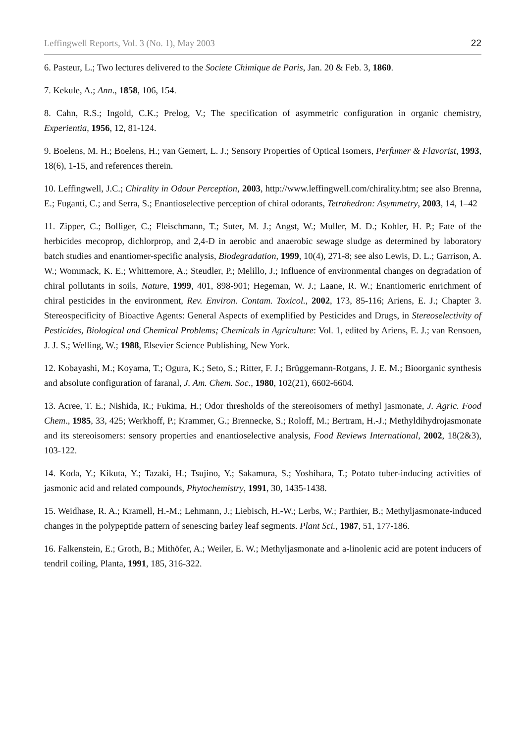Leffingwell Reports, Vol. 3 (No. 1), May 2003 22
6. Pasteur, L.; Two lectures delivered to the Societe Chimique de Paris, Jan. 20 & Feb. 3, 1860.
7. Kekule, A.; Ann., 1858, 106, 154.
8. Cahn, R.S.; Ingold, C.K.; Prelog, V.; The specification of asymmetric configuration in organic chemistry, Experientia, 1956, 12, 81-124.
9. Boelens, M. H.; Boelens, H.; van Gemert, L. J.; Sensory Properties of Optical Isomers, Perfumer & Flavorist, 1993, 18(6), 1-15, and references therein.
10. Leffingwell, J.C.; Chirality in Odour Perception, 2003, http://www.leffingwell.com/chirality.htm; see also Brenna, E.; Fuganti, C.; and Serra, S.; Enantioselective perception of chiral odorants, Tetrahedron: Asymmetry, 2003, 14, 1–42
11. Zipper, C.; Bolliger, C.; Fleischmann, T.; Suter, M. J.; Angst, W.; Muller, M. D.; Kohler, H. P.; Fate of the herbicides mecoprop, dichlorprop, and 2,4-D in aerobic and anaerobic sewage sludge as determined by laboratory batch studies and enantiomer-specific analysis, Biodegradation, 1999, 10(4), 271-8; see also Lewis, D. L.; Garrison, A. W.; Wommack, K. E.; Whittemore, A.; Steudler, P.; Melillo, J.; Influence of environmental changes on degradation of chiral pollutants in soils, Nature, 1999, 401, 898-901; Hegeman, W. J.; Laane, R. W.; Enantiomeric enrichment of chiral pesticides in the environment, Rev. Environ. Contam. Toxicol., 2002, 173, 85-116; Ariens, E. J.; Chapter 3. Stereospecificity of Bioactive Agents: General Aspects of exemplified by Pesticides and Drugs, in Stereoselectivity of Pesticides, Biological and Chemical Problems; Chemicals in Agriculture: Vol. 1, edited by Ariens, E. J.; van Rensoen, J. J. S.; Welling, W.; 1988, Elsevier Science Publishing, New York.
12. Kobayashi, M.; Koyama, T.; Ogura, K.; Seto, S.; Ritter, F. J.; Brüggemann-Rotgans, J. E. M.; Bioorganic synthesis and absolute configuration of faranal, J. Am. Chem. Soc., 1980, 102(21), 6602-6604.
13. Acree, T. E.; Nishida, R.; Fukima, H.; Odor thresholds of the stereoisomers of methyl jasmonate, J. Agric. Food Chem., 1985, 33, 425; Werkhoff, P.; Krammer, G.; Brennecke, S.; Roloff, M.; Bertram, H.-J.; Methyldihydrojasmonate and its stereoisomers: sensory properties and enantioselective analysis, Food Reviews International, 2002, 18(2&3), 103-122.
14. Koda, Y.; Kikuta, Y.; Tazaki, H.; Tsujino, Y.; Sakamura, S.; Yoshihara, T.; Potato tuber-inducing activities of jasmonic acid and related compounds, Phytochemistry, 1991, 30, 1435-1438.
15. Weidhase, R. A.; Kramell, H.-M.; Lehmann, J.; Liebisch, H.-W.; Lerbs, W.; Parthier, B.; Methyljasmonate-induced changes in the polypeptide pattern of senescing barley leaf segments. Plant Sci., 1987, 51, 177-186.
16. Falkenstein, E.; Groth, B.; Mithöfer, A.; Weiler, E. W.; Methyljasmonate and a-linolenic acid are potent inducers of tendril coiling, Planta, 1991, 185, 316-322.